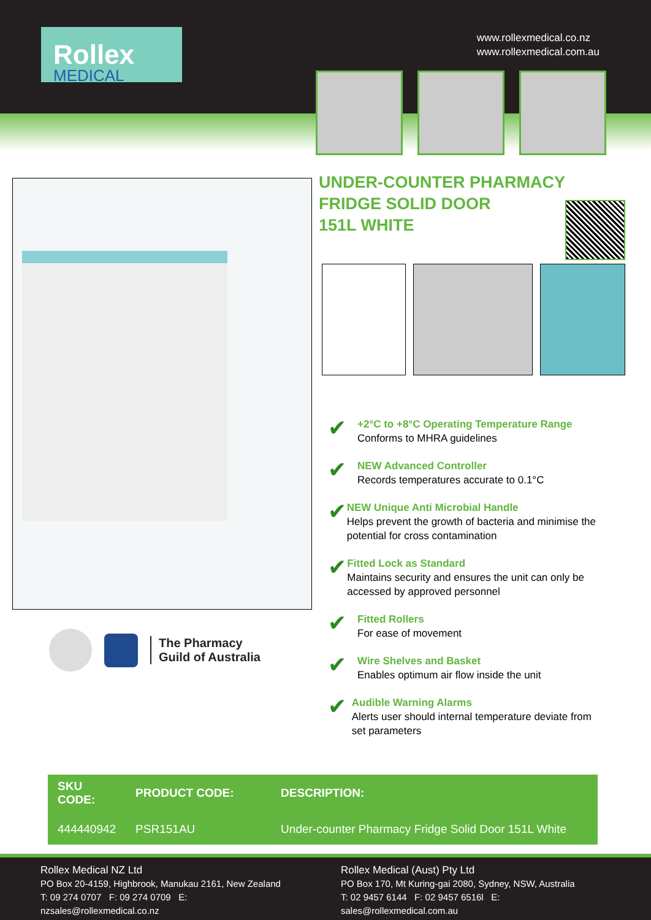Rollex
MEDICAL
www.rollexmedical.co.nz
www.rollexmedical.com.au
The Pharmacy
Guild of Australia
UNDER-COUNTER PHARMACY
FRIDGE SOLID DOOR
151L WHITE
✔ +2°C to +8°C Operating Temperature Range
Conforms to MHRA guidelines
✔ NEW Advanced Controller
Records temperatures accurate to 0.1°C
✔ NEW Unique Anti Microbial Handle
Helps prevent the growth of bacteria and minimise the potential for cross contamination
✔ Fitted Lock as Standard
Maintains security and ensures the unit can only be accessed by approved personnel
✔ Fitted Rollers
For ease of movement
✔ Wire Shelves and Basket
Enables optimum air flow inside the unit
✔ Audible Warning Alarms
Alerts user should internal temperature deviate from set parameters
| SKU CODE: | PRODUCT CODE: | DESCRIPTION: |
| --- | --- | --- |
| 444440942 | PSR151AU | Under-counter Pharmacy Fridge Solid Door 151L White |
Rollex Medical NZ Ltd
PO Box 20-4159, Highbrook, Manukau 2161, New Zealand
T: 09 274 0707 F: 09 274 0709 E: nzsales@rollexmedical.co.nz
Rollex Medical (Aust) Pty Ltd
PO Box 170, Mt Kuring-gai 2080, Sydney, NSW, Australia
T: 02 9457 6144 F: 02 9457 6516l E: sales@rollexmedical.com.au